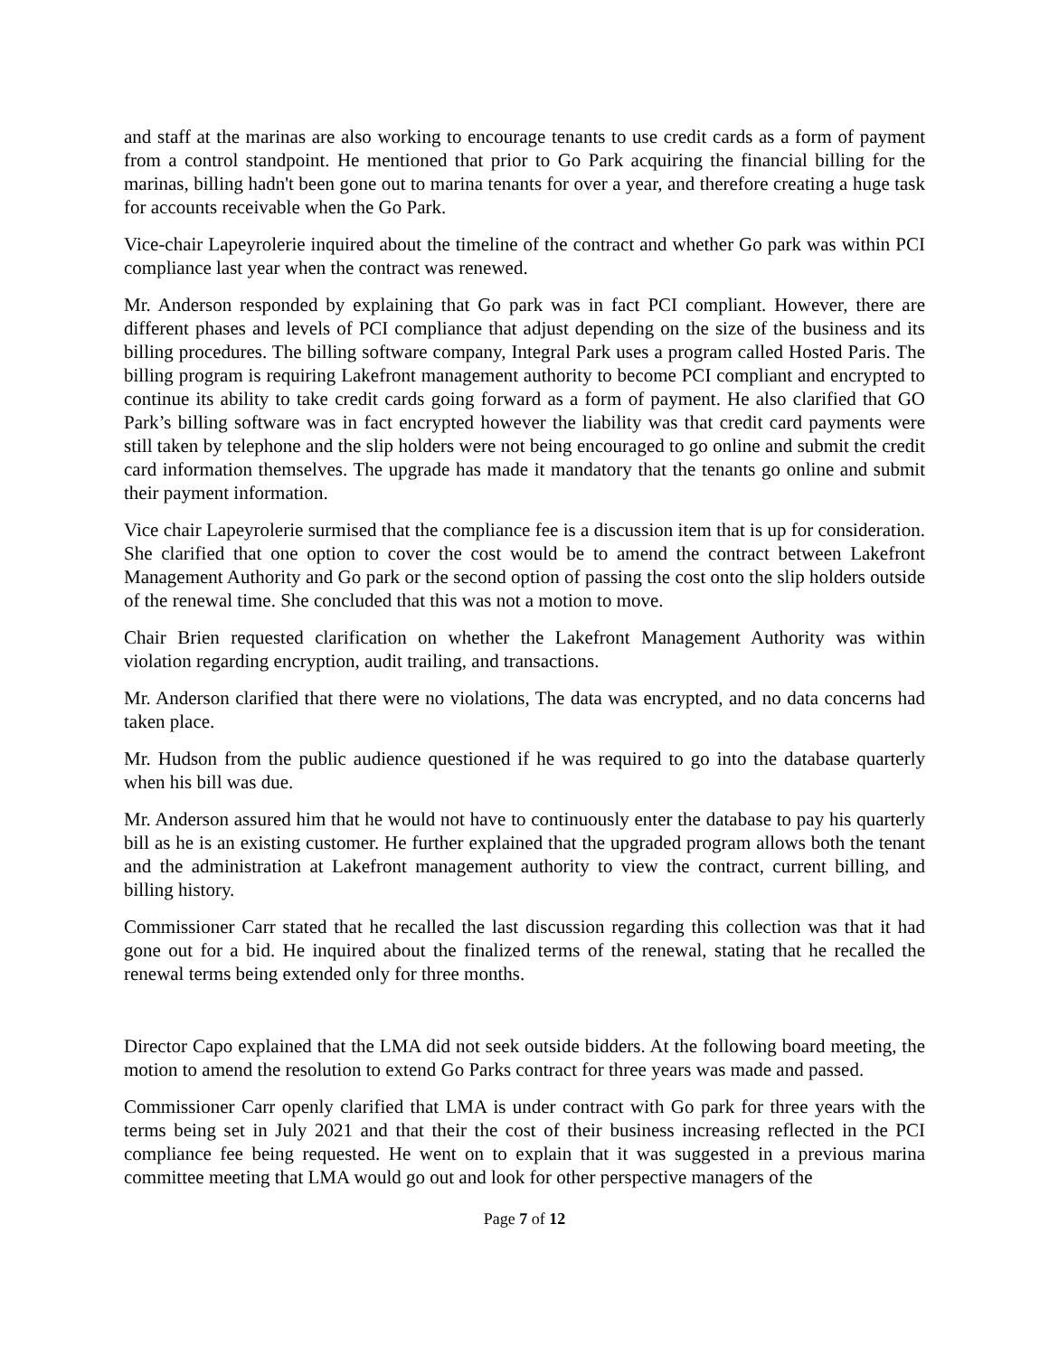and staff at the marinas are also working to encourage tenants to use credit cards as a form of payment from a control standpoint. He mentioned that prior to Go Park acquiring the financial billing for the marinas, billing hadn't been gone out to marina tenants for over a year, and therefore creating a huge task for accounts receivable when the Go Park.
Vice-chair Lapeyrolerie inquired about the timeline of the contract and whether Go park was within PCI compliance last year when the contract was renewed.
Mr. Anderson responded by explaining that Go park was in fact PCI compliant. However, there are different phases and levels of PCI compliance that adjust depending on the size of the business and its billing procedures. The billing software company, Integral Park uses a program called Hosted Paris. The billing program is requiring Lakefront management authority to become PCI compliant and encrypted to continue its ability to take credit cards going forward as a form of payment. He also clarified that GO Park’s billing software was in fact encrypted however the liability was that credit card payments were still taken by telephone and the slip holders were not being encouraged to go online and submit the credit card information themselves. The upgrade has made it mandatory that the tenants go online and submit their payment information.
Vice chair Lapeyrolerie surmised that the compliance fee is a discussion item that is up for consideration. She clarified that one option to cover the cost would be to amend the contract between Lakefront Management Authority and Go park or the second option of passing the cost onto the slip holders outside of the renewal time. She concluded that this was not a motion to move.
Chair Brien requested clarification on whether the Lakefront Management Authority was within violation regarding encryption, audit trailing, and transactions.
Mr. Anderson clarified that there were no violations, The data was encrypted, and no data concerns had taken place.
Mr. Hudson from the public audience questioned if he was required to go into the database quarterly when his bill was due.
Mr. Anderson assured him that he would not have to continuously enter the database to pay his quarterly bill as he is an existing customer. He further explained that the upgraded program allows both the tenant and the administration at Lakefront management authority to view the contract, current billing, and billing history.
Commissioner Carr stated that he recalled the last discussion regarding this collection was that it had gone out for a bid. He inquired about the finalized terms of the renewal, stating that he recalled the renewal terms being extended only for three months.
Director Capo explained that the LMA did not seek outside bidders. At the following board meeting, the motion to amend the resolution to extend Go Parks contract for three years was made and passed.
Commissioner Carr openly clarified that LMA is under contract with Go park for three years with the terms being set in July 2021 and that their the cost of their business increasing reflected in the PCI compliance fee being requested. He went on to explain that it was suggested in a previous marina committee meeting that LMA would go out and look for other perspective managers of the
Page 7 of 12